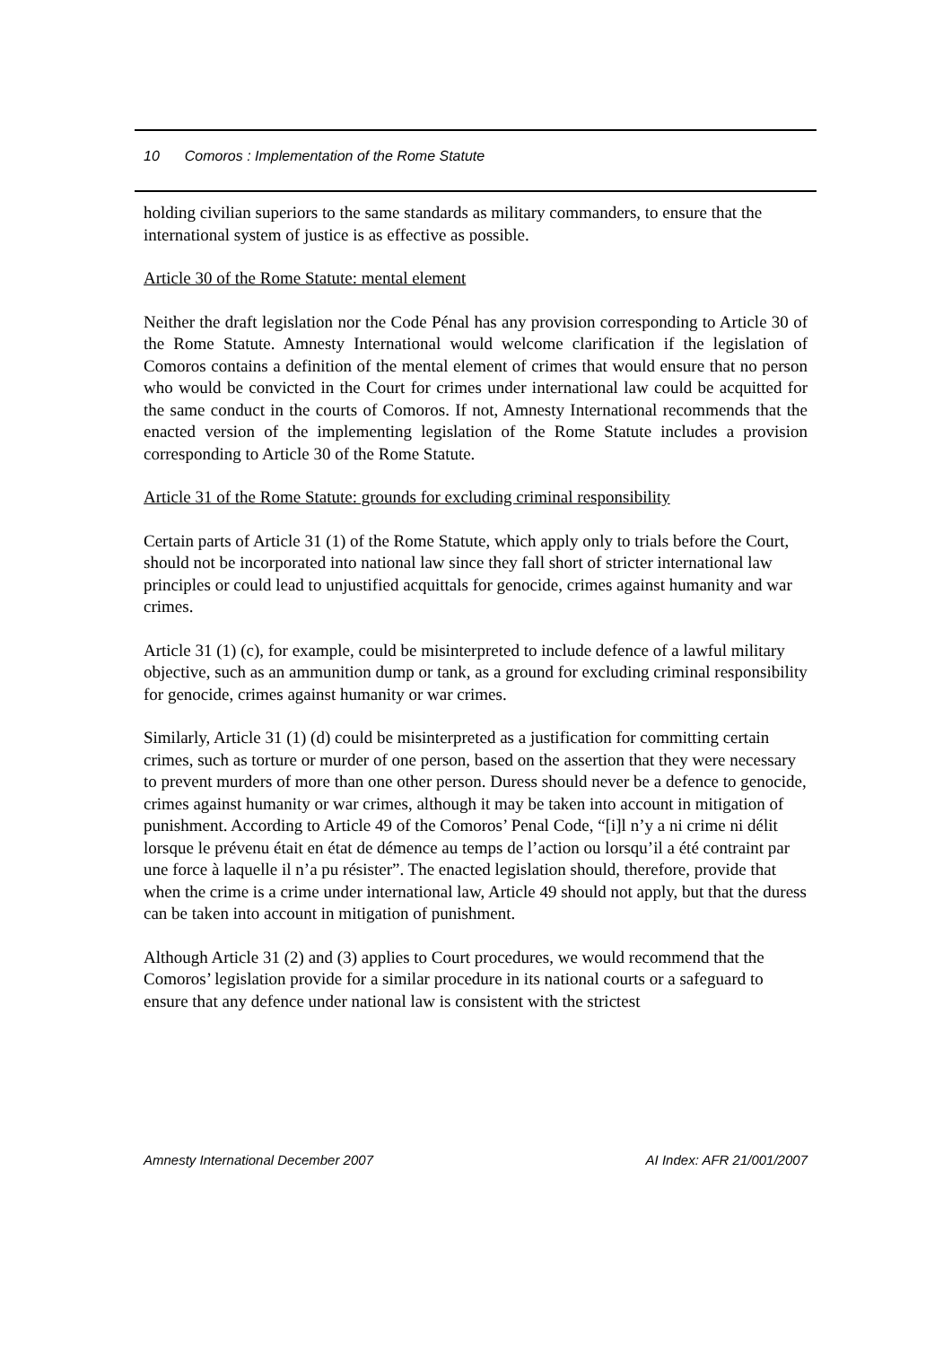10 Comoros : Implementation of the Rome Statute
holding civilian superiors to the same standards as military commanders, to ensure that the international system of justice is as effective as possible.
Article 30 of the Rome Statute: mental element
Neither the draft legislation nor the Code Pénal has any provision corresponding to Article 30 of the Rome Statute. Amnesty International would welcome clarification if the legislation of Comoros contains a definition of the mental element of crimes that would ensure that no person who would be convicted in the Court for crimes under international law could be acquitted for the same conduct in the courts of Comoros. If not, Amnesty International recommends that the enacted version of the implementing legislation of the Rome Statute includes a provision corresponding to Article 30 of the Rome Statute.
Article 31 of the Rome Statute: grounds for excluding criminal responsibility
Certain parts of Article 31 (1) of the Rome Statute, which apply only to trials before the Court, should not be incorporated into national law since they fall short of stricter international law principles or could lead to unjustified acquittals for genocide, crimes against humanity and war crimes.
Article 31 (1) (c), for example, could be misinterpreted to include defence of a lawful military objective, such as an ammunition dump or tank, as a ground for excluding criminal responsibility for genocide, crimes against humanity or war crimes.
Similarly, Article 31 (1) (d) could be misinterpreted as a justification for committing certain crimes, such as torture or murder of one person, based on the assertion that they were necessary to prevent murders of more than one other person. Duress should never be a defence to genocide, crimes against humanity or war crimes, although it may be taken into account in mitigation of punishment. According to Article 49 of the Comoros’ Penal Code, “[i]l n’y a ni crime ni délit lorsque le prévenu était en état de démence au temps de l’action ou lorsqu’il a été contraint par une force à laquelle il n’a pu résister”. The enacted legislation should, therefore, provide that when the crime is a crime under international law, Article 49 should not apply, but that the duress can be taken into account in mitigation of punishment.
Although Article 31 (2) and (3) applies to Court procedures, we would recommend that the Comoros’ legislation provide for a similar procedure in its national courts or a safeguard to ensure that any defence under national law is consistent with the strictest
Amnesty International December 2007 AI Index: AFR 21/001/2007